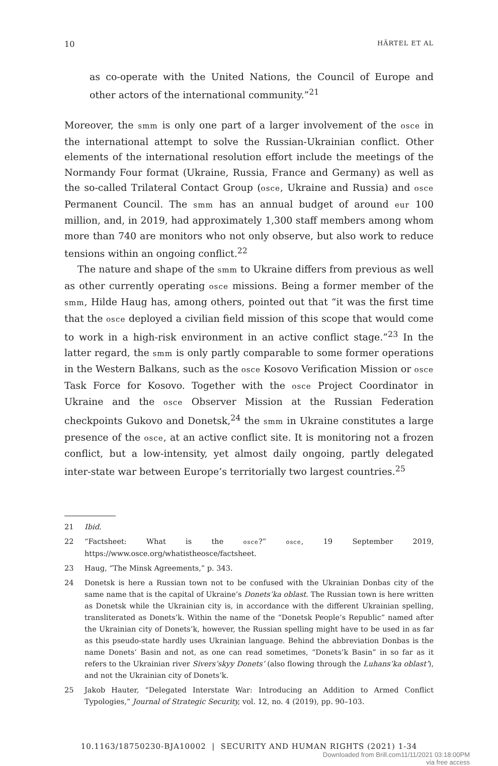10 HÄRTEL ET AL
as co-operate with the United Nations, the Council of Europe and other actors of the international community.”<sup>21</sup>
Moreover, the smm is only one part of a larger involvement of the osce in the international attempt to solve the Russian-Ukrainian conflict. Other elements of the international resolution effort include the meetings of the Normandy Four format (Ukraine, Russia, France and Germany) as well as the so-called Trilateral Contact Group (osce, Ukraine and Russia) and osce Permanent Council. The smm has an annual budget of around eur 100 million, and, in 2019, had approximately 1,300 staff members among whom more than 740 are monitors who not only observe, but also work to reduce tensions within an ongoing conflict.<sup>22</sup>
The nature and shape of the smm to Ukraine differs from previous as well as other currently operating osce missions. Being a former member of the smm, Hilde Haug has, among others, pointed out that “it was the first time that the osce deployed a civilian field mission of this scope that would come to work in a high-risk environment in an active conflict stage.”<sup>23</sup> In the latter regard, the smm is only partly comparable to some former operations in the Western Balkans, such as the osce Kosovo Verification Mission or osce Task Force for Kosovo. Together with the osce Project Coordinator in Ukraine and the osce Observer Mission at the Russian Federation checkpoints Gukovo and Donetsk,<sup>24</sup> the smm in Ukraine constitutes a large presence of the osce, at an active conflict site. It is monitoring not a frozen conflict, but a low-intensity, yet almost daily ongoing, partly delegated inter-state war between Europe’s territorially two largest countries.<sup>25</sup>
21 Ibid.
22 “Factsheet: What is the osce?” osce, 19 September 2019, https://www.osce.org/whatistheosce/factsheet.
23 Haug, “The Minsk Agreements,” p. 343.
24 Donetsk is here a Russian town not to be confused with the Ukrainian Donbas city of the same name that is the capital of Ukraine’s Donets’ka oblast. The Russian town is here written as Donetsk while the Ukrainian city is, in accordance with the different Ukrainian spelling, transliterated as Donets’k. Within the name of the “Donetsk People’s Republic” named after the Ukrainian city of Donets’k, however, the Russian spelling might have to be used in as far as this pseudo-state hardly uses Ukrainian language. Behind the abbreviation Donbas is the name Donets’ Basin and not, as one can read sometimes, “Donets’k Basin” in so far as it refers to the Ukrainian river Sivers’skyy Donets’ (also flowing through the Luhans’ka oblast’), and not the Ukrainian city of Donets’k.
25 Jakob Hauter, “Delegated Interstate War: Introducing an Addition to Armed Conflict Typologies,” Journal of Strategic Security, vol. 12, no. 4 (2019), pp. 90–103.
10.1163/18750230-BJA10002 | SECURITY AND HUMAN RIGHTS (2021) 1-34
Downloaded from Brill.com11/11/2021 03:18:00PM
via free access